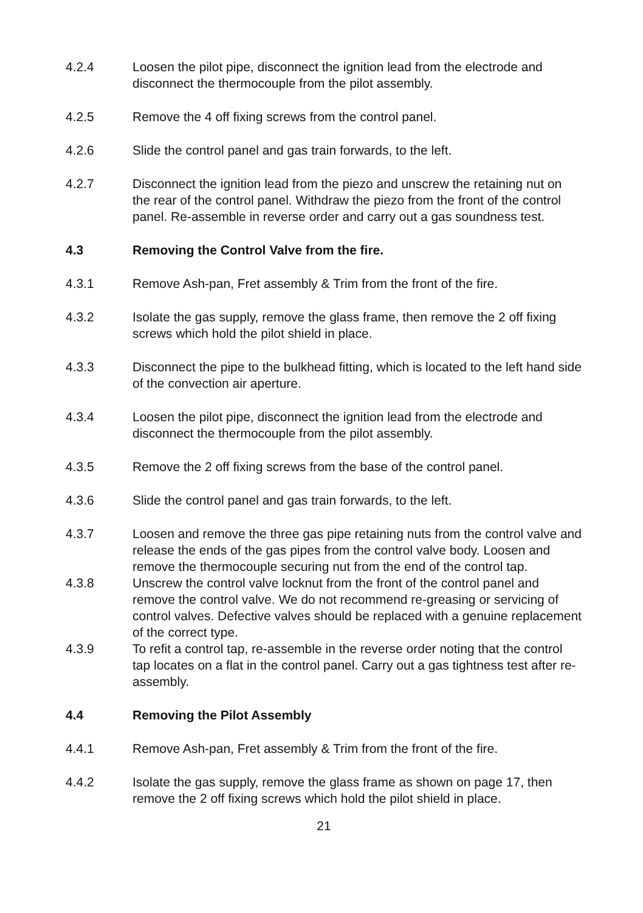4.2.4 Loosen the pilot pipe, disconnect the ignition lead from the electrode and disconnect the thermocouple from the pilot assembly.
4.2.5 Remove the 4 off fixing screws from the control panel.
4.2.6 Slide the control panel and gas train forwards, to the left.
4.2.7 Disconnect the ignition lead from the piezo and unscrew the retaining nut on the rear of the control panel. Withdraw the piezo from the front of the control panel. Re-assemble in reverse order and carry out a gas soundness test.
4.3 Removing the Control Valve from the fire.
4.3.1 Remove Ash-pan, Fret assembly & Trim from the front of the fire.
4.3.2 Isolate the gas supply, remove the glass frame, then remove the 2 off fixing screws which hold the pilot shield in place.
4.3.3 Disconnect the pipe to the bulkhead fitting, which is located to the left hand side of the convection air aperture.
4.3.4 Loosen the pilot pipe, disconnect the ignition lead from the electrode and disconnect the thermocouple from the pilot assembly.
4.3.5 Remove the 2 off fixing screws from the base of the control panel.
4.3.6 Slide the control panel and gas train forwards, to the left.
4.3.7 Loosen and remove the three gas pipe retaining nuts from the control valve and release the ends of the gas pipes from the control valve body. Loosen and remove the thermocouple securing nut from the end of the control tap.
4.3.8 Unscrew the control valve locknut from the front of the control panel and remove the control valve. We do not recommend re-greasing or servicing of control valves. Defective valves should be replaced with a genuine replacement of the correct type.
4.3.9 To refit a control tap, re-assemble in the reverse order noting that the control tap locates on a flat in the control panel. Carry out a gas tightness test after re-assembly.
4.4 Removing the Pilot Assembly
4.4.1 Remove Ash-pan, Fret assembly & Trim from the front of the fire.
4.4.2 Isolate the gas supply, remove the glass frame as shown on page 17, then remove the 2 off fixing screws which hold the pilot shield in place.
21